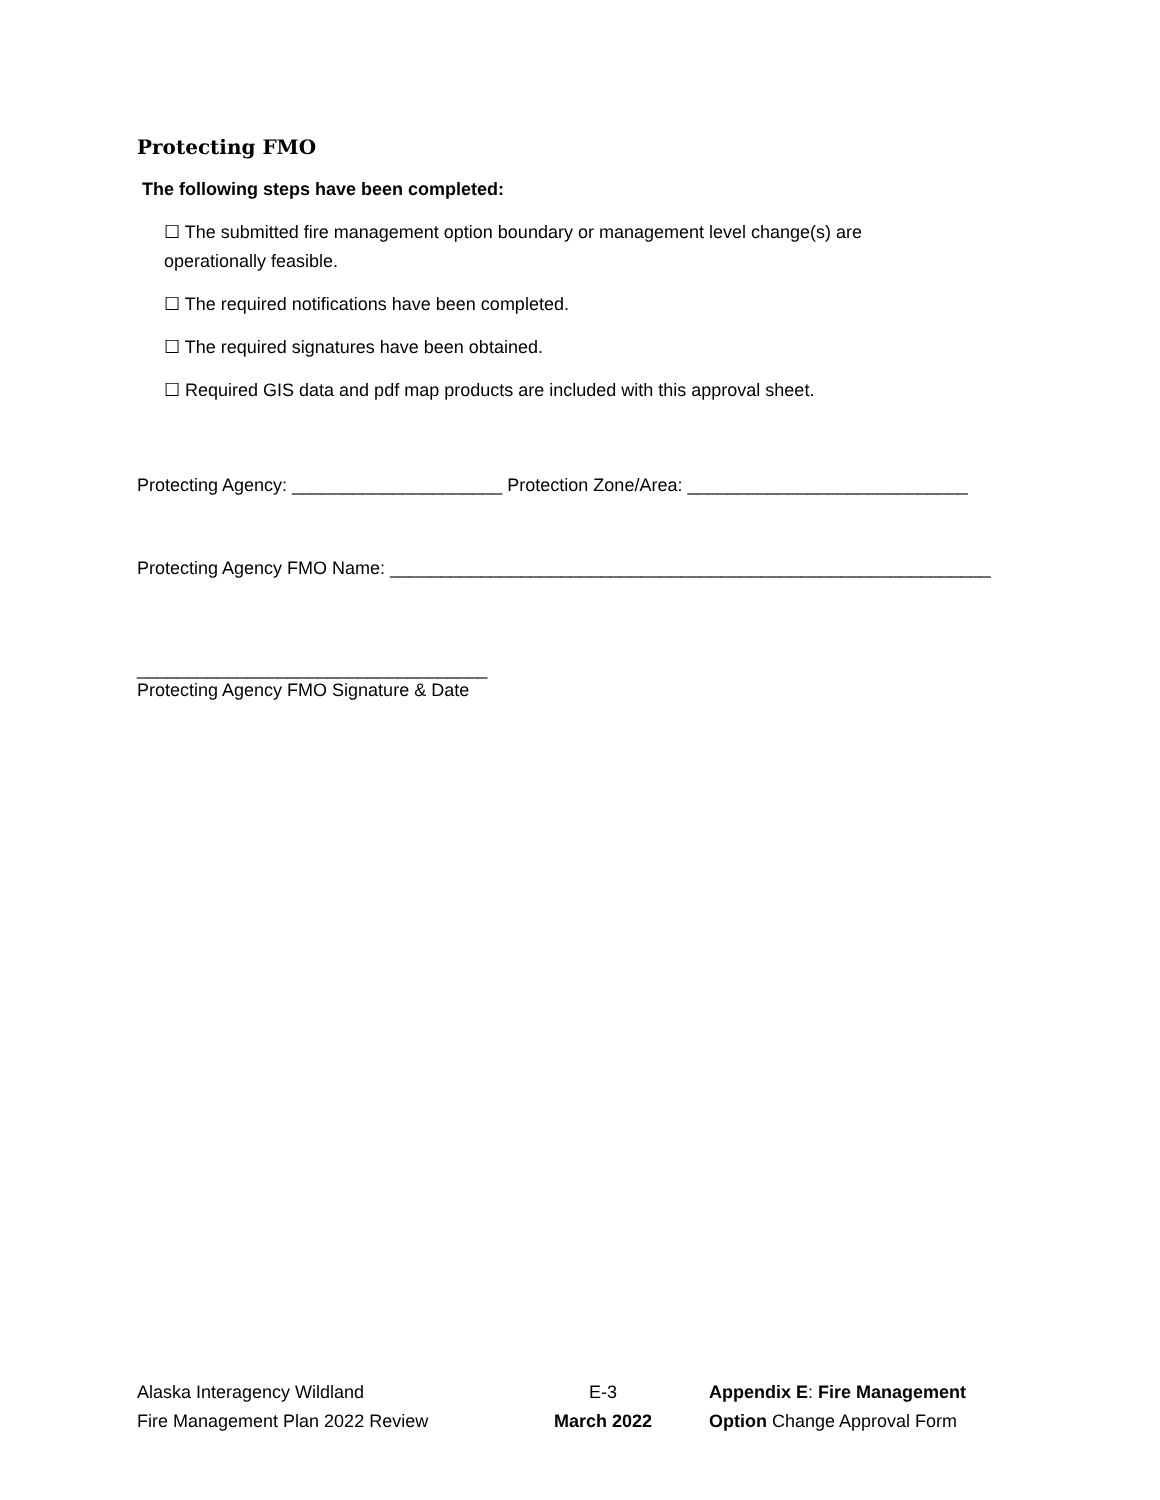Protecting FMO
The following steps have been completed:
☐ The submitted fire management option boundary or management level change(s) are
operationally feasible.
☐ The required notifications have been completed.
☐ The required signatures have been obtained.
☐ Required GIS data and pdf map products are included with this approval sheet.
Protecting Agency: _____________________ Protection Zone/Area: ____________________________
Protecting Agency FMO Name: ____________________________________________________________
___________________________________
Protecting Agency FMO Signature & Date
Alaska Interagency Wildland
Fire Management Plan 2022 Review
E-3
March 2022
Appendix E: Fire Management
Option Change Approval Form